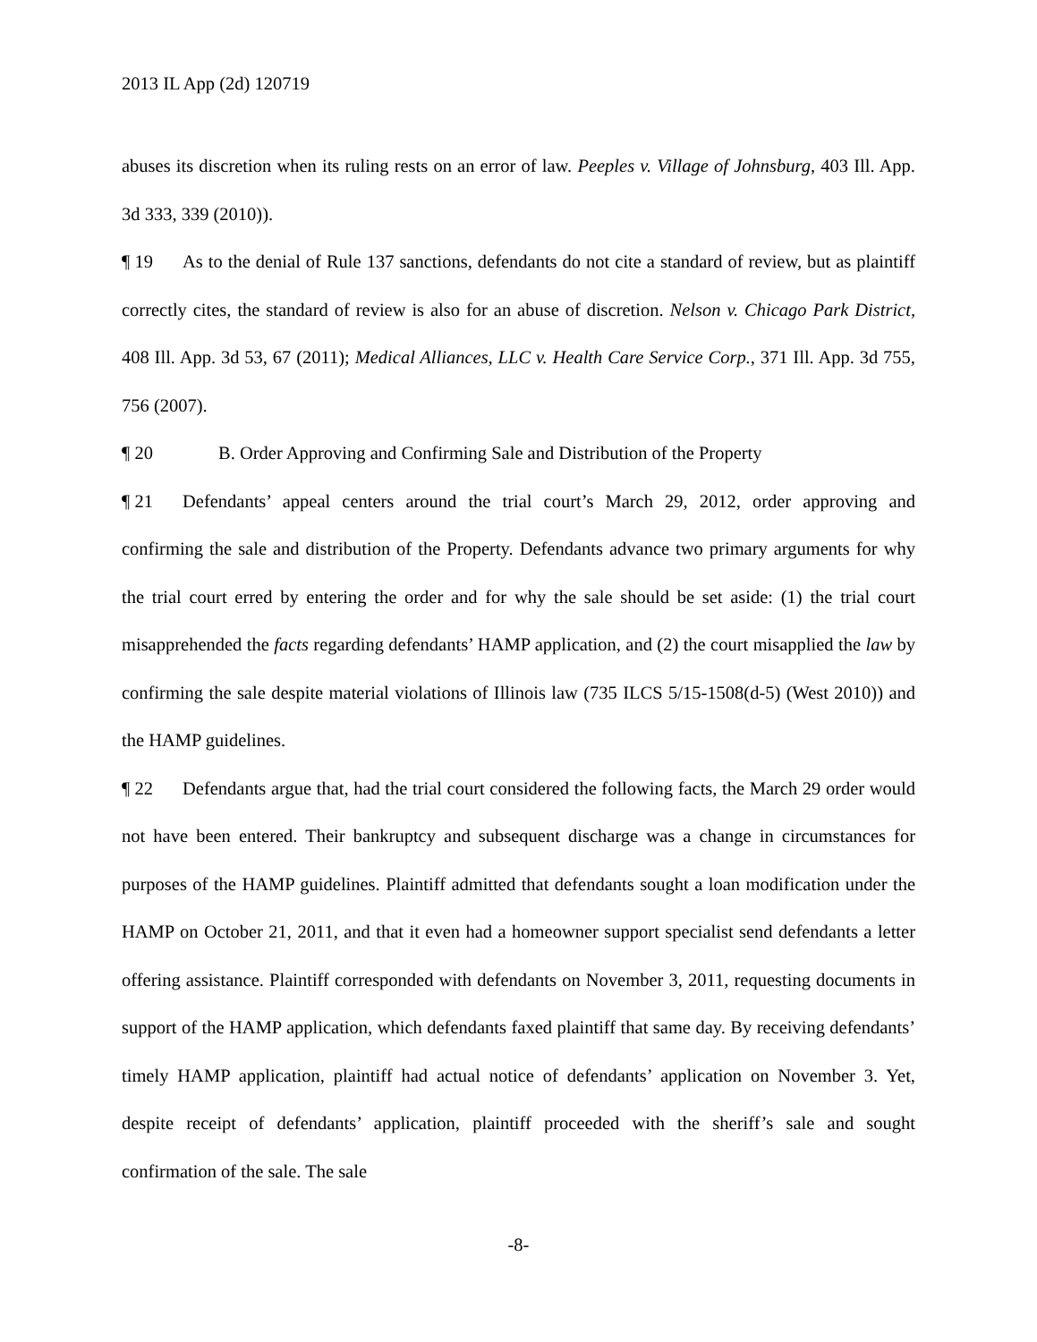2013 IL App (2d) 120719
abuses its discretion when its ruling rests on an error of law. Peeples v. Village of Johnsburg, 403 Ill. App. 3d 333, 339 (2010)).
¶ 19 As to the denial of Rule 137 sanctions, defendants do not cite a standard of review, but as plaintiff correctly cites, the standard of review is also for an abuse of discretion. Nelson v. Chicago Park District, 408 Ill. App. 3d 53, 67 (2011); Medical Alliances, LLC v. Health Care Service Corp., 371 Ill. App. 3d 755, 756 (2007).
¶ 20 B. Order Approving and Confirming Sale and Distribution of the Property
¶ 21 Defendants’ appeal centers around the trial court’s March 29, 2012, order approving and confirming the sale and distribution of the Property. Defendants advance two primary arguments for why the trial court erred by entering the order and for why the sale should be set aside: (1) the trial court misapprehended the facts regarding defendants’ HAMP application, and (2) the court misapplied the law by confirming the sale despite material violations of Illinois law (735 ILCS 5/15-1508(d-5) (West 2010)) and the HAMP guidelines.
¶ 22 Defendants argue that, had the trial court considered the following facts, the March 29 order would not have been entered. Their bankruptcy and subsequent discharge was a change in circumstances for purposes of the HAMP guidelines. Plaintiff admitted that defendants sought a loan modification under the HAMP on October 21, 2011, and that it even had a homeowner support specialist send defendants a letter offering assistance. Plaintiff corresponded with defendants on November 3, 2011, requesting documents in support of the HAMP application, which defendants faxed plaintiff that same day. By receiving defendants’ timely HAMP application, plaintiff had actual notice of defendants’ application on November 3. Yet, despite receipt of defendants’ application, plaintiff proceeded with the sheriff’s sale and sought confirmation of the sale. The sale
-8-